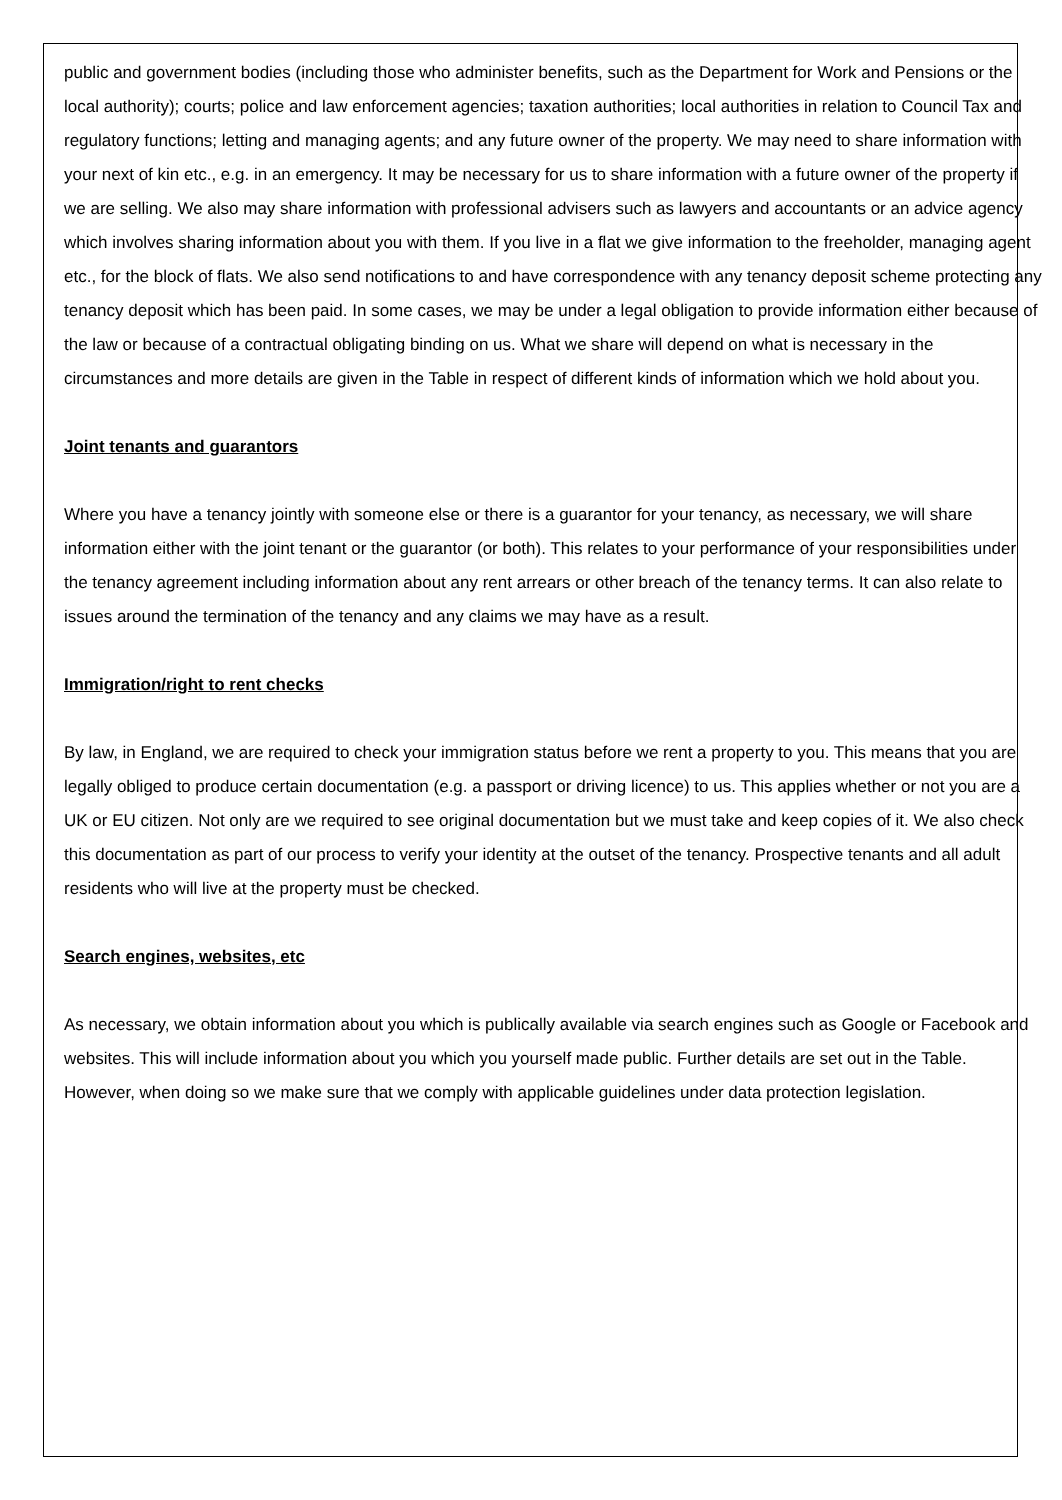public and government bodies (including those who administer benefits, such as the Department for Work and Pensions or the local authority); courts; police and law enforcement agencies; taxation authorities; local authorities in relation to Council Tax and regulatory functions; letting and managing agents; and any future owner of the property. We may need to share information with your next of kin etc., e.g. in an emergency. It may be necessary for us to share information with a future owner of the property if we are selling. We also may share information with professional advisers such as lawyers and accountants or an advice agency which involves sharing information about you with them. If you live in a flat we give information to the freeholder, managing agent etc., for the block of flats. We also send notifications to and have correspondence with any tenancy deposit scheme protecting any tenancy deposit which has been paid. In some cases, we may be under a legal obligation to provide information either because of the law or because of a contractual obligating binding on us. What we share will depend on what is necessary in the circumstances and more details are given in the Table in respect of different kinds of information which we hold about you.
Joint tenants and guarantors
Where you have a tenancy jointly with someone else or there is a guarantor for your tenancy, as necessary, we will share information either with the joint tenant or the guarantor (or both). This relates to your performance of your responsibilities under the tenancy agreement including information about any rent arrears or other breach of the tenancy terms. It can also relate to issues around the termination of the tenancy and any claims we may have as a result.
Immigration/right to rent checks
By law, in England, we are required to check your immigration status before we rent a property to you. This means that you are legally obliged to produce certain documentation (e.g. a passport or driving licence) to us. This applies whether or not you are a UK or EU citizen. Not only are we required to see original documentation but we must take and keep copies of it. We also check this documentation as part of our process to verify your identity at the outset of the tenancy. Prospective tenants and all adult residents who will live at the property must be checked.
Search engines, websites, etc
As necessary, we obtain information about you which is publically available via search engines such as Google or Facebook and websites. This will include information about you which you yourself made public. Further details are set out in the Table. However, when doing so we make sure that we comply with applicable guidelines under data protection legislation.